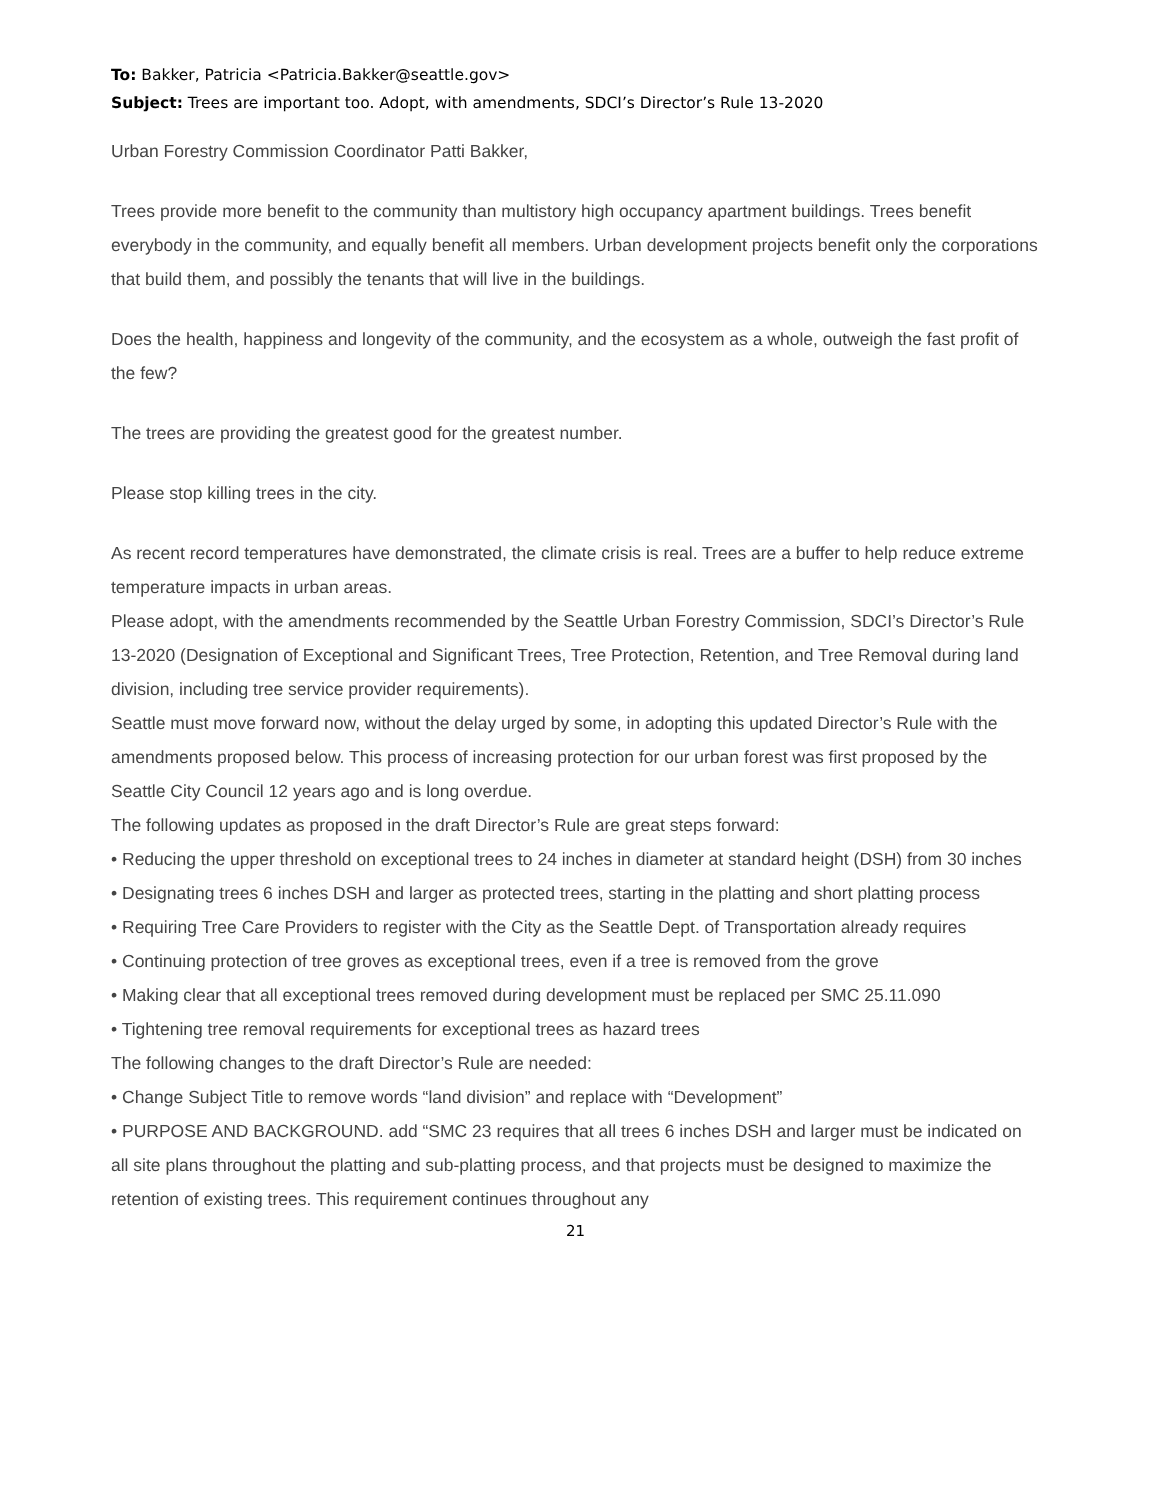To: Bakker, Patricia <Patricia.Bakker@seattle.gov>
Subject: Trees are important too. Adopt, with amendments, SDCI’s Director’s Rule 13-2020
Urban Forestry Commission Coordinator Patti Bakker,
Trees provide more benefit to the community than multistory high occupancy apartment buildings. Trees benefit everybody in the community, and equally benefit all members. Urban development projects benefit only the corporations that build them, and possibly the tenants that will live in the buildings.
Does the health, happiness and longevity of the community, and the ecosystem as a whole, outweigh the fast profit of the few?
The trees are providing the greatest good for the greatest number.
Please stop killing trees in the city.
As recent record temperatures have demonstrated, the climate crisis is real. Trees are a buffer to help reduce extreme temperature impacts in urban areas.
Please adopt, with the amendments recommended by the Seattle Urban Forestry Commission, SDCI’s Director’s Rule 13-2020 (Designation of Exceptional and Significant Trees, Tree Protection, Retention, and Tree Removal during land division, including tree service provider requirements).
Seattle must move forward now, without the delay urged by some, in adopting this updated Director’s Rule with the amendments proposed below. This process of increasing protection for our urban forest was first proposed by the Seattle City Council 12 years ago and is long overdue.
The following updates as proposed in the draft Director’s Rule are great steps forward:
• Reducing the upper threshold on exceptional trees to 24 inches in diameter at standard height (DSH) from 30 inches
• Designating trees 6 inches DSH and larger as protected trees, starting in the platting and short platting process
• Requiring Tree Care Providers to register with the City as the Seattle Dept. of Transportation already requires
• Continuing protection of tree groves as exceptional trees, even if a tree is removed from the grove
• Making clear that all exceptional trees removed during development must be replaced per SMC 25.11.090
• Tightening tree removal requirements for exceptional trees as hazard trees
The following changes to the draft Director’s Rule are needed:
• Change Subject Title to remove words “land division” and replace with “Development”
• PURPOSE AND BACKGROUND. add “SMC 23 requires that all trees 6 inches DSH and larger must be indicated on all site plans throughout the platting and sub-platting process, and that projects must be designed to maximize the retention of existing trees. This requirement continues throughout any
21